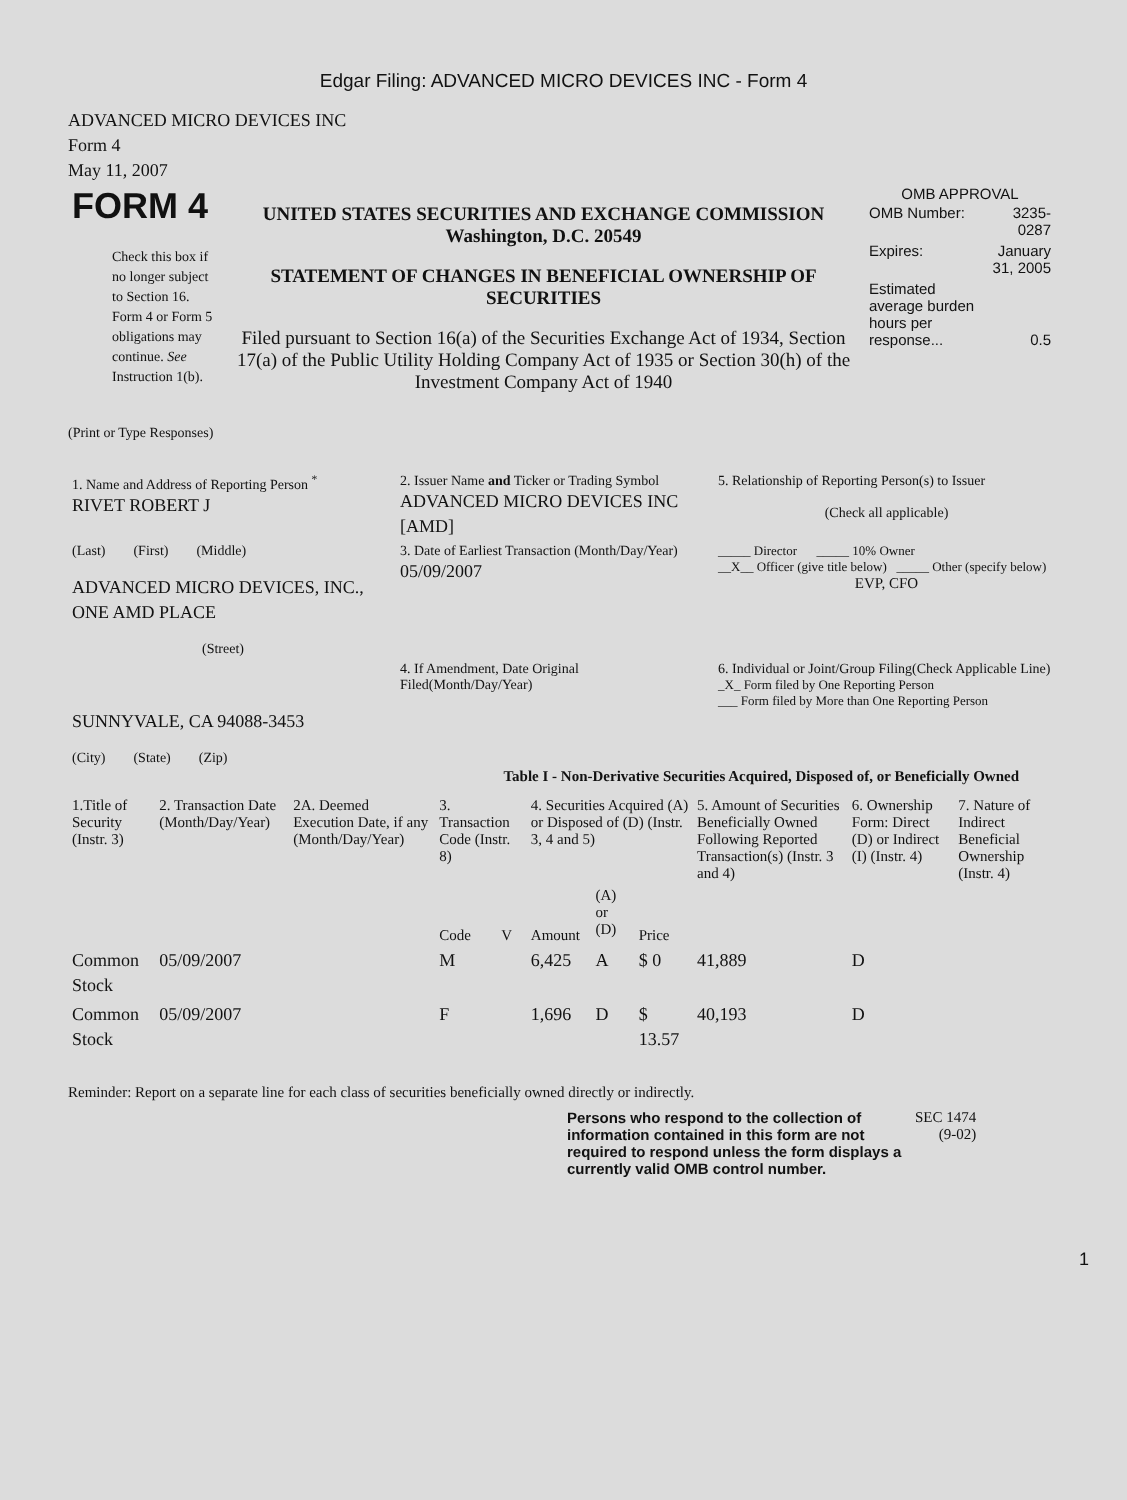Edgar Filing: ADVANCED MICRO DEVICES INC - Form 4
ADVANCED MICRO DEVICES INC
Form 4
May 11, 2007
| FORM 4 Check this box if no longer subject to Section 16. Form 4 or Form 5 obligations may continue. See Instruction 1(b). | UNITED STATES SECURITIES AND EXCHANGE COMMISSION Washington, D.C. 20549 STATEMENT OF CHANGES IN BENEFICIAL OWNERSHIP OF SECURITIES Filed pursuant to Section 16(a) of the Securities Exchange Act of 1934, Section 17(a) of the Public Utility Holding Company Act of 1935 or Section 30(h) of the Investment Company Act of 1940 | OMB APPROVAL / OMB Number: / 3235-0287 / / Expires: / January 31, 2005 / / Estimated average burden hours per response... / 0.5 / |
(Print or Type Responses)
| 1. Name and Address of Reporting Person <sup>*</sup> RIVET ROBERT J | 2. Issuer Name and Ticker or Trading Symbol ADVANCED MICRO DEVICES INC [AMD] | 5. Relationship of Reporting Person(s) to Issuer (Check all applicable) |
| (Last) (First) (Middle) ADVANCED MICRO DEVICES, INC., ONE AMD PLACE (Street) | 3. Date of Earliest Transaction (Month/Day/Year) 05/09/2007 | _____ Director _____ 10% Owner __X__ Officer (give title below) _____ Other (specify below) EVP, CFO |
| SUNNYVALE, CA 94088-3453 (City) (State) (Zip) | 4. If Amendment, Date Original Filed(Month/Day/Year) | 6. Individual or Joint/Group Filing(Check Applicable Line) _X_ Form filed by One Reporting Person ___ Form filed by More than One Reporting Person |
Table I - Non-Derivative Securities Acquired, Disposed of, or Beneficially Owned
| 1.Title of Security (Instr. 3) | 2. Transaction Date (Month/Day/Year) | 2A. Deemed Execution Date, if any (Month/Day/Year) | 3. Transaction Code (Instr. 8) | | 4. Securities Acquired (A) or Disposed of (D) (Instr. 3, 4 and 5) | | | 5. Amount of Securities Beneficially Owned Following Reported Transaction(s) (Instr. 3 and 4) | 6. Ownership Form: Direct (D) or Indirect (I) (Instr. 4) | 7. Nature of Indirect Beneficial Ownership (Instr. 4) |
| --- | --- | --- | --- | --- | --- | --- | --- | --- | --- | --- |
| | | | Code | V | Amount | (A) or (D) | Price | | | |
| Common Stock | 05/09/2007 | | M | | 6,425 | A | $ 0 | 41,889 | D | |
| Common Stock | 05/09/2007 | | F | | 1,696 | D | $ 13.57 | 40,193 | D | |
Reminder: Report on a separate line for each class of securities beneficially owned directly or indirectly.
| Persons who respond to the collection of information contained in this form are not required to respond unless the form displays a currently valid OMB control number. | SEC 1474 (9-02) |
1